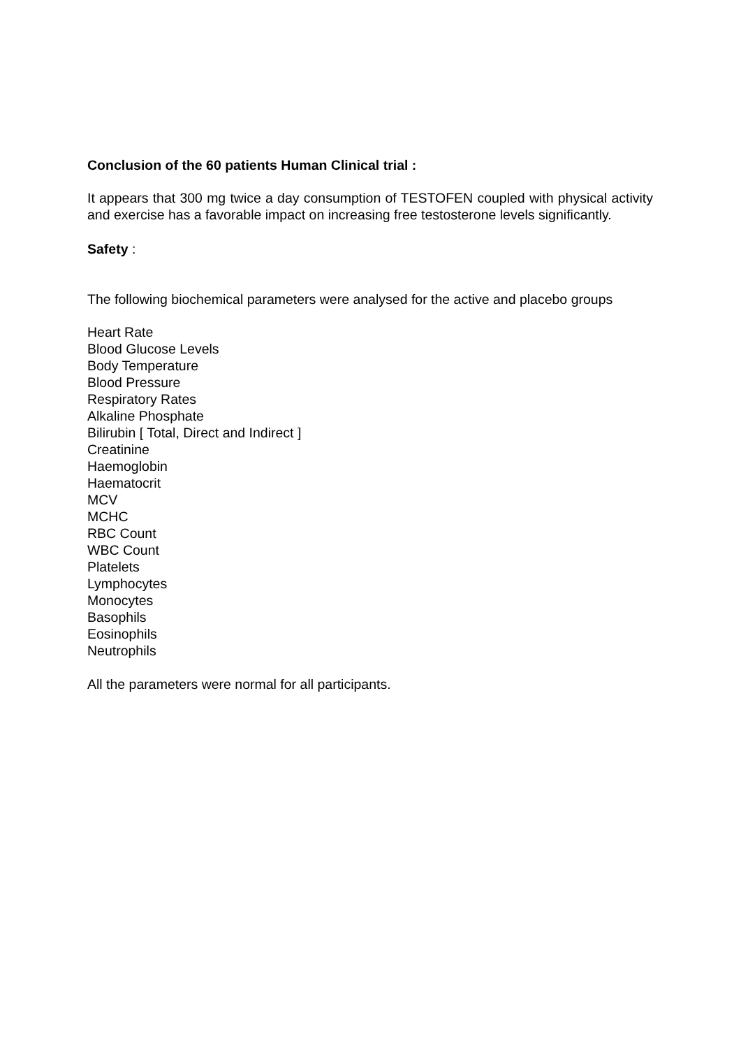Conclusion of the 60 patients Human Clinical trial :
It appears that 300 mg twice a day consumption of TESTOFEN coupled with physical activity and exercise has a favorable impact on increasing free testosterone levels significantly.
Safety :
The following biochemical parameters were analysed for the active and placebo groups
Heart Rate
Blood Glucose Levels
Body Temperature
Blood Pressure
Respiratory Rates
Alkaline Phosphate
Bilirubin [ Total, Direct and Indirect ]
Creatinine
Haemoglobin
Haematocrit
MCV
MCHC
RBC Count
WBC Count
Platelets
Lymphocytes
Monocytes
Basophils
Eosinophils
Neutrophils
All the parameters were normal for all participants.